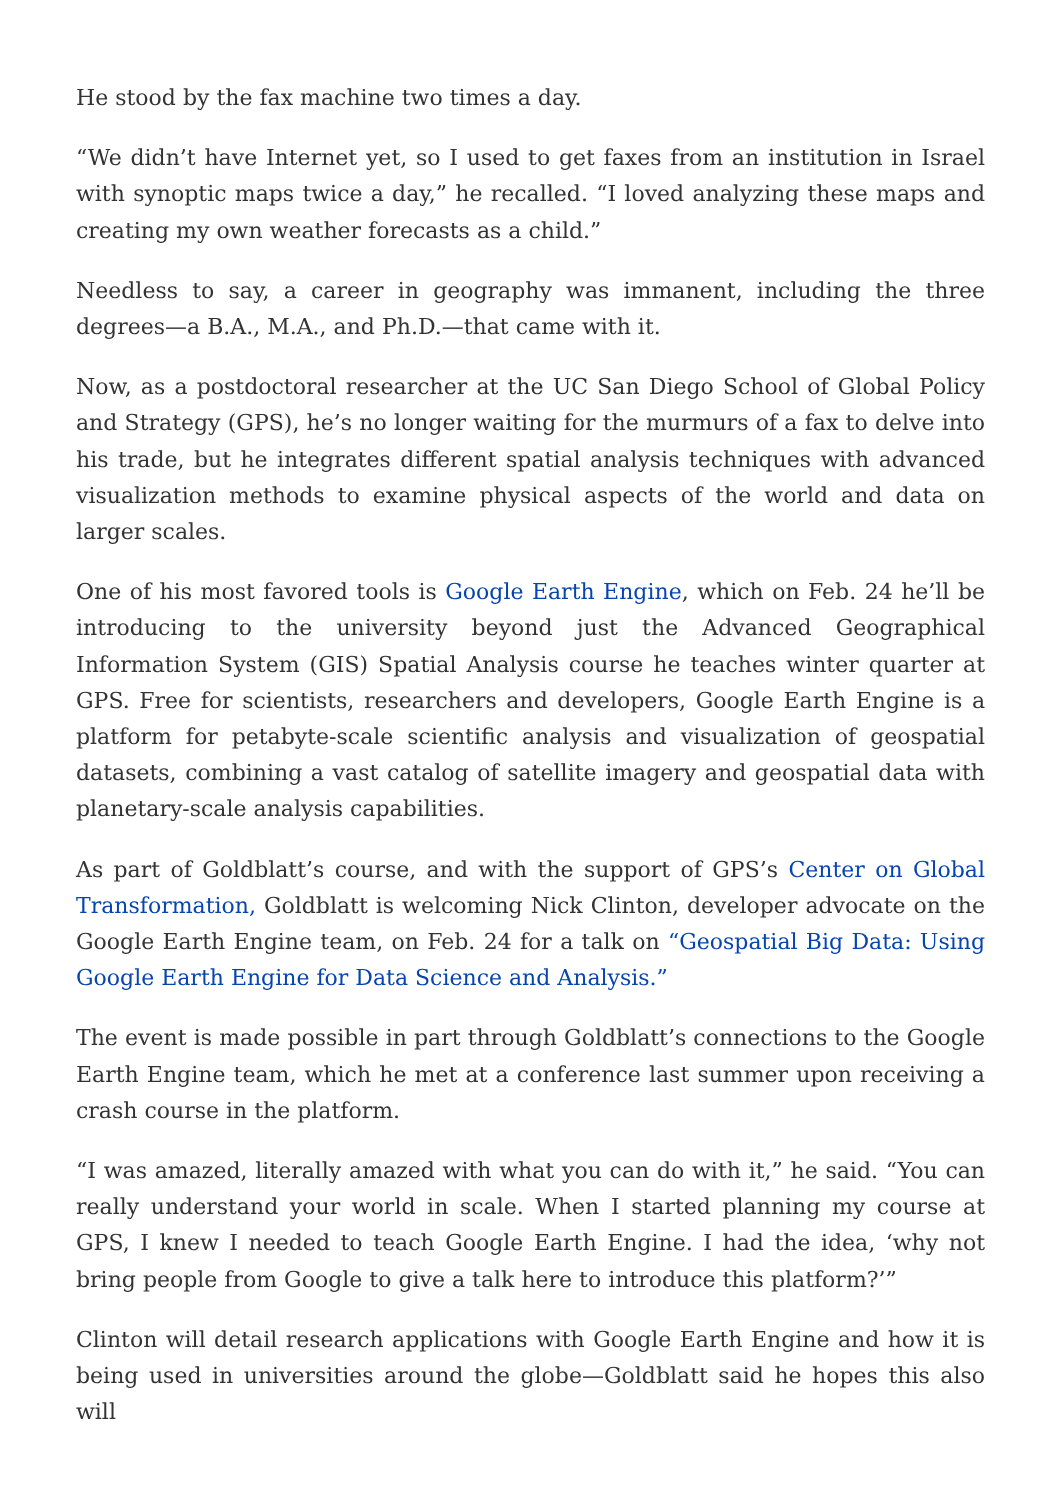He stood by the fax machine two times a day.
“We didn’t have Internet yet, so I used to get faxes from an institution in Israel with synoptic maps twice a day,” he recalled. “I loved analyzing these maps and creating my own weather forecasts as a child.”
Needless to say, a career in geography was immanent, including the three degrees—a B.A., M.A., and Ph.D.—that came with it.
Now, as a postdoctoral researcher at the UC San Diego School of Global Policy and Strategy (GPS), he’s no longer waiting for the murmurs of a fax to delve into his trade, but he integrates different spatial analysis techniques with advanced visualization methods to examine physical aspects of the world and data on larger scales.
One of his most favored tools is Google Earth Engine, which on Feb. 24 he’ll be introducing to the university beyond just the Advanced Geographical Information System (GIS) Spatial Analysis course he teaches winter quarter at GPS. Free for scientists, researchers and developers, Google Earth Engine is a platform for petabyte-scale scientific analysis and visualization of geospatial datasets, combining a vast catalog of satellite imagery and geospatial data with planetary-scale analysis capabilities.
As part of Goldblatt’s course, and with the support of GPS’s Center on Global Transformation, Goldblatt is welcoming Nick Clinton, developer advocate on the Google Earth Engine team, on Feb. 24 for a talk on “Geospatial Big Data: Using Google Earth Engine for Data Science and Analysis.”
The event is made possible in part through Goldblatt’s connections to the Google Earth Engine team, which he met at a conference last summer upon receiving a crash course in the platform.
“I was amazed, literally amazed with what you can do with it,” he said. “You can really understand your world in scale. When I started planning my course at GPS, I knew I needed to teach Google Earth Engine. I had the idea, ‘why not bring people from Google to give a talk here to introduce this platform?’”
Clinton will detail research applications with Google Earth Engine and how it is being used in universities around the globe—Goldblatt said he hopes this also will